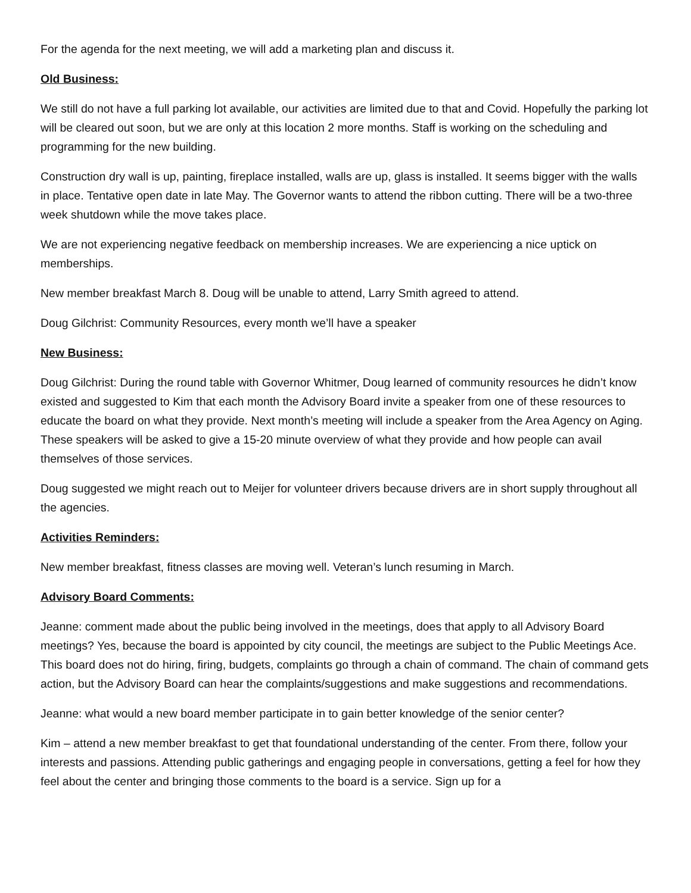For the agenda for the next meeting, we will add a marketing plan and discuss it.
Old Business:
We still do not have a full parking lot available, our activities are limited due to that and Covid. Hopefully the parking lot will be cleared out soon, but we are only at this location 2 more months. Staff is working on the scheduling and programming for the new building.
Construction dry wall is up, painting, fireplace installed, walls are up, glass is installed. It seems bigger with the walls in place. Tentative open date in late May. The Governor wants to attend the ribbon cutting. There will be a two-three week shutdown while the move takes place.
We are not experiencing negative feedback on membership increases. We are experiencing a nice uptick on memberships.
New member breakfast March 8. Doug will be unable to attend, Larry Smith agreed to attend.
Doug Gilchrist: Community Resources, every month we’ll have a speaker
New Business:
Doug Gilchrist: During the round table with Governor Whitmer, Doug learned of community resources he didn’t know existed and suggested to Kim that each month the Advisory Board invite a speaker from one of these resources to educate the board on what they provide. Next month’s meeting will include a speaker from the Area Agency on Aging. These speakers will be asked to give a 15-20 minute overview of what they provide and how people can avail themselves of those services.
Doug suggested we might reach out to Meijer for volunteer drivers because drivers are in short supply throughout all the agencies.
Activities Reminders:
New member breakfast, fitness classes are moving well. Veteran’s lunch resuming in March.
Advisory Board Comments:
Jeanne: comment made about the public being involved in the meetings, does that apply to all Advisory Board meetings? Yes, because the board is appointed by city council, the meetings are subject to the Public Meetings Ace. This board does not do hiring, firing, budgets, complaints go through a chain of command. The chain of command gets action, but the Advisory Board can hear the complaints/suggestions and make suggestions and recommendations.
Jeanne: what would a new board member participate in to gain better knowledge of the senior center?
Kim – attend a new member breakfast to get that foundational understanding of the center. From there, follow your interests and passions. Attending public gatherings and engaging people in conversations, getting a feel for how they feel about the center and bringing those comments to the board is a service. Sign up for a